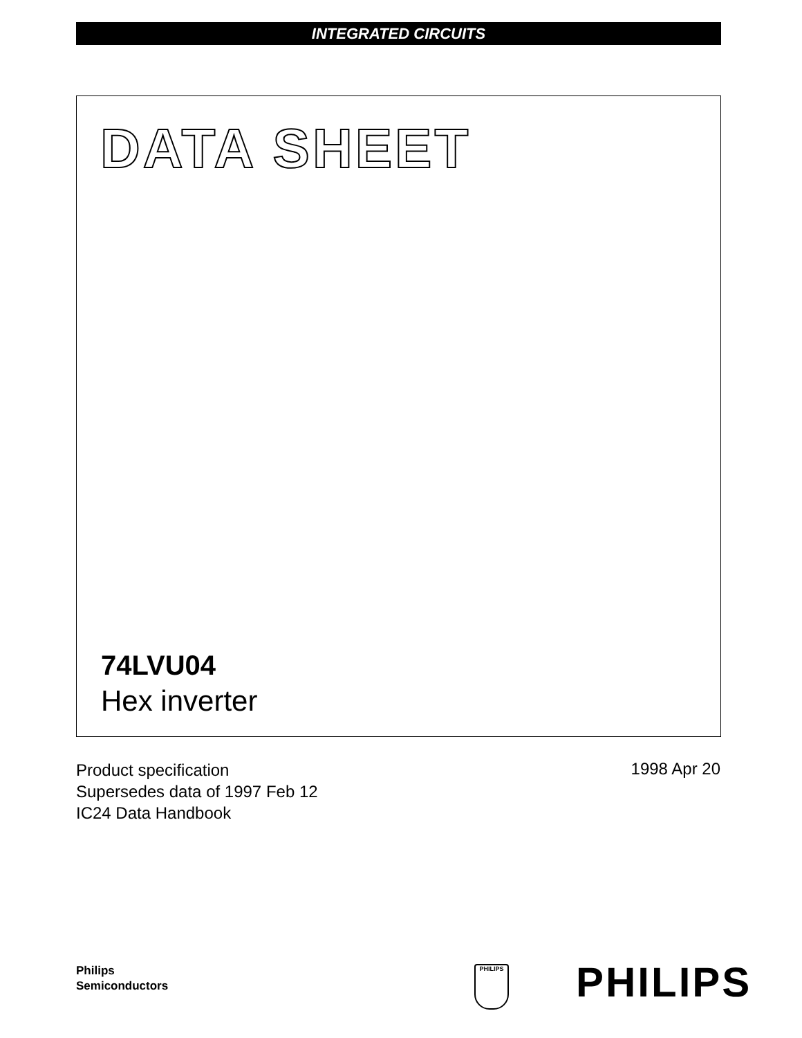INTEGRATED CIRCUITS
DATA SHEET
74LVU04
Hex inverter
Product specification
Supersedes data of 1997 Feb 12
IC24 Data Handbook
1998 Apr 20
Philips
Semiconductors
PHILIPS PHILIPS